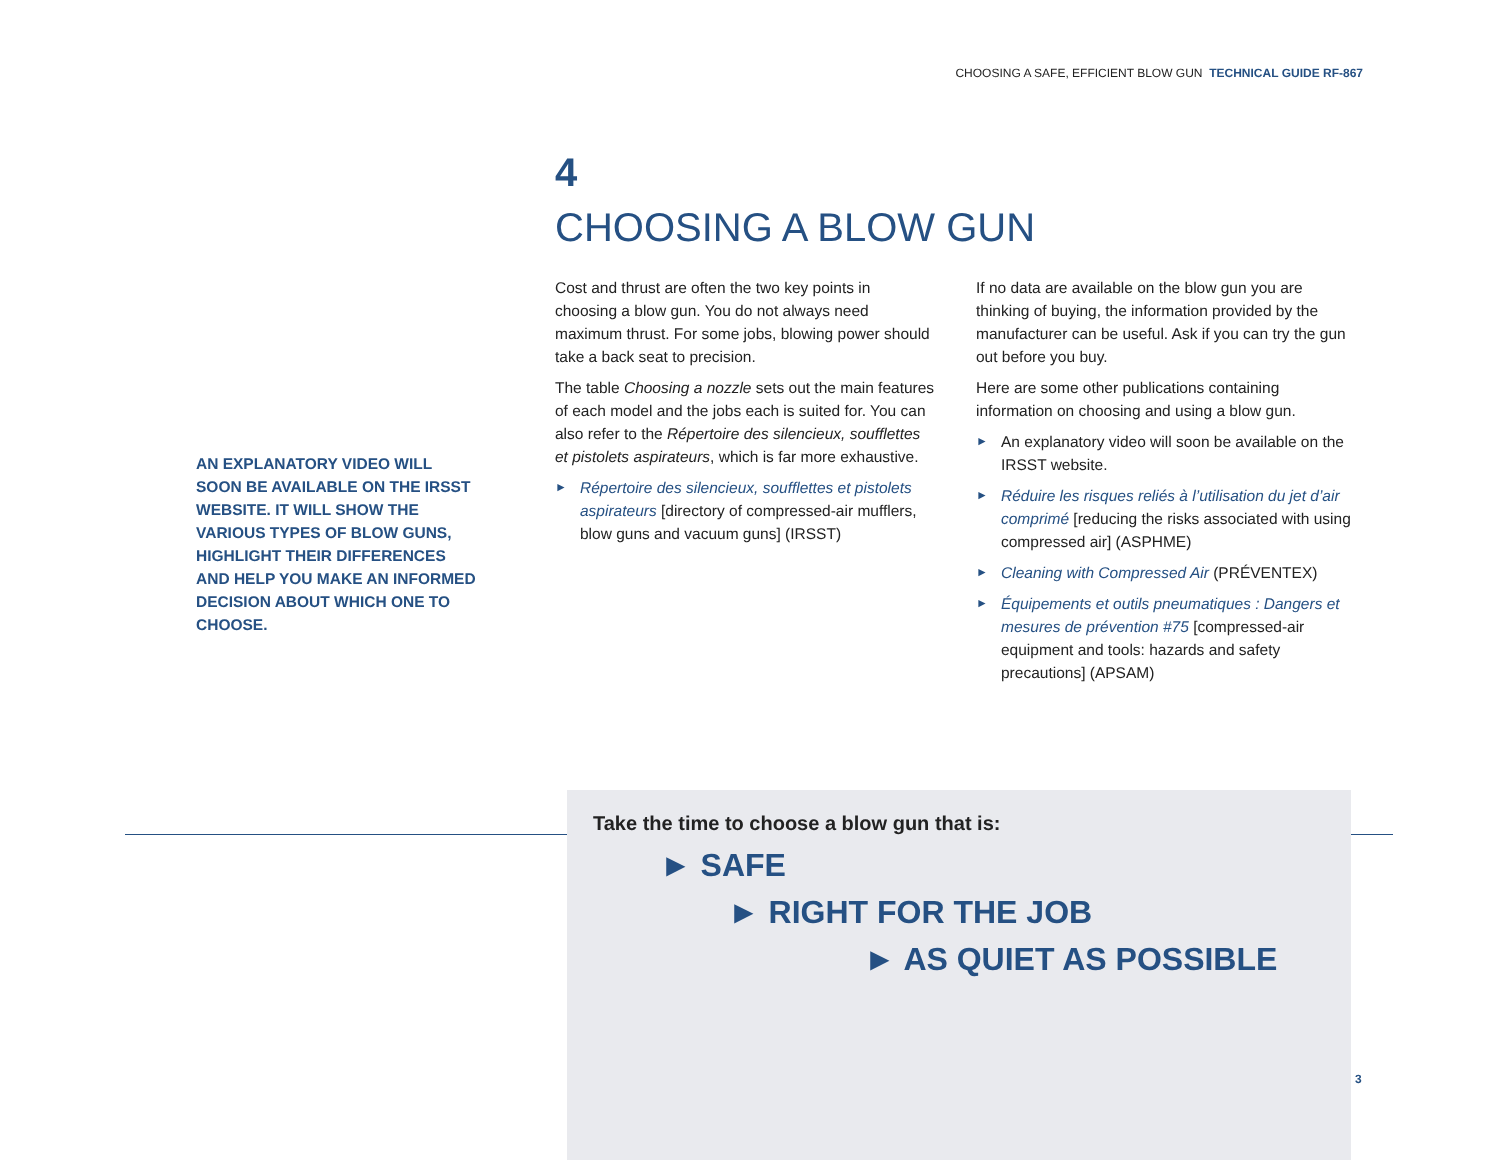CHOOSING A SAFE, EFFICIENT BLOW GUN TECHNICAL GUIDE RF-867
4
CHOOSING A BLOW GUN
AN EXPLANATORY VIDEO WILL SOON BE AVAILABLE ON THE IRSST WEBSITE. IT WILL SHOW THE VARIOUS TYPES OF BLOW GUNS, HIGHLIGHT THEIR DIFFERENCES AND HELP YOU MAKE AN INFORMED DECISION ABOUT WHICH ONE TO CHOOSE.
Cost and thrust are often the two key points in choosing a blow gun. You do not always need maximum thrust. For some jobs, blowing power should take a back seat to precision.
The table Choosing a nozzle sets out the main features of each model and the jobs each is suited for. You can also refer to the Répertoire des silencieux, soufflettes et pistolets aspirateurs, which is far more exhaustive.
► Répertoire des silencieux, soufflettes et pistolets aspirateurs [directory of compressed-air mufflers, blow guns and vacuum guns] (IRSST)
If no data are available on the blow gun you are thinking of buying, the information provided by the manufacturer can be useful. Ask if you can try the gun out before you buy.
Here are some other publications containing information on choosing and using a blow gun.
► An explanatory video will soon be available on the IRSST website.
► Réduire les risques reliés à l’utilisation du jet d’air comprimé [reducing the risks associated with using compressed air] (ASPHME)
► Cleaning with Compressed Air (PRÉVENTEX)
► Équipements et outils pneumatiques : Dangers et mesures de prévention #75 [compressed-air equipment and tools: hazards and safety precautions] (APSAM)
Take the time to choose a blow gun that is:
► SAFE
► RIGHT FOR THE JOB
► AS QUIET AS POSSIBLE
3